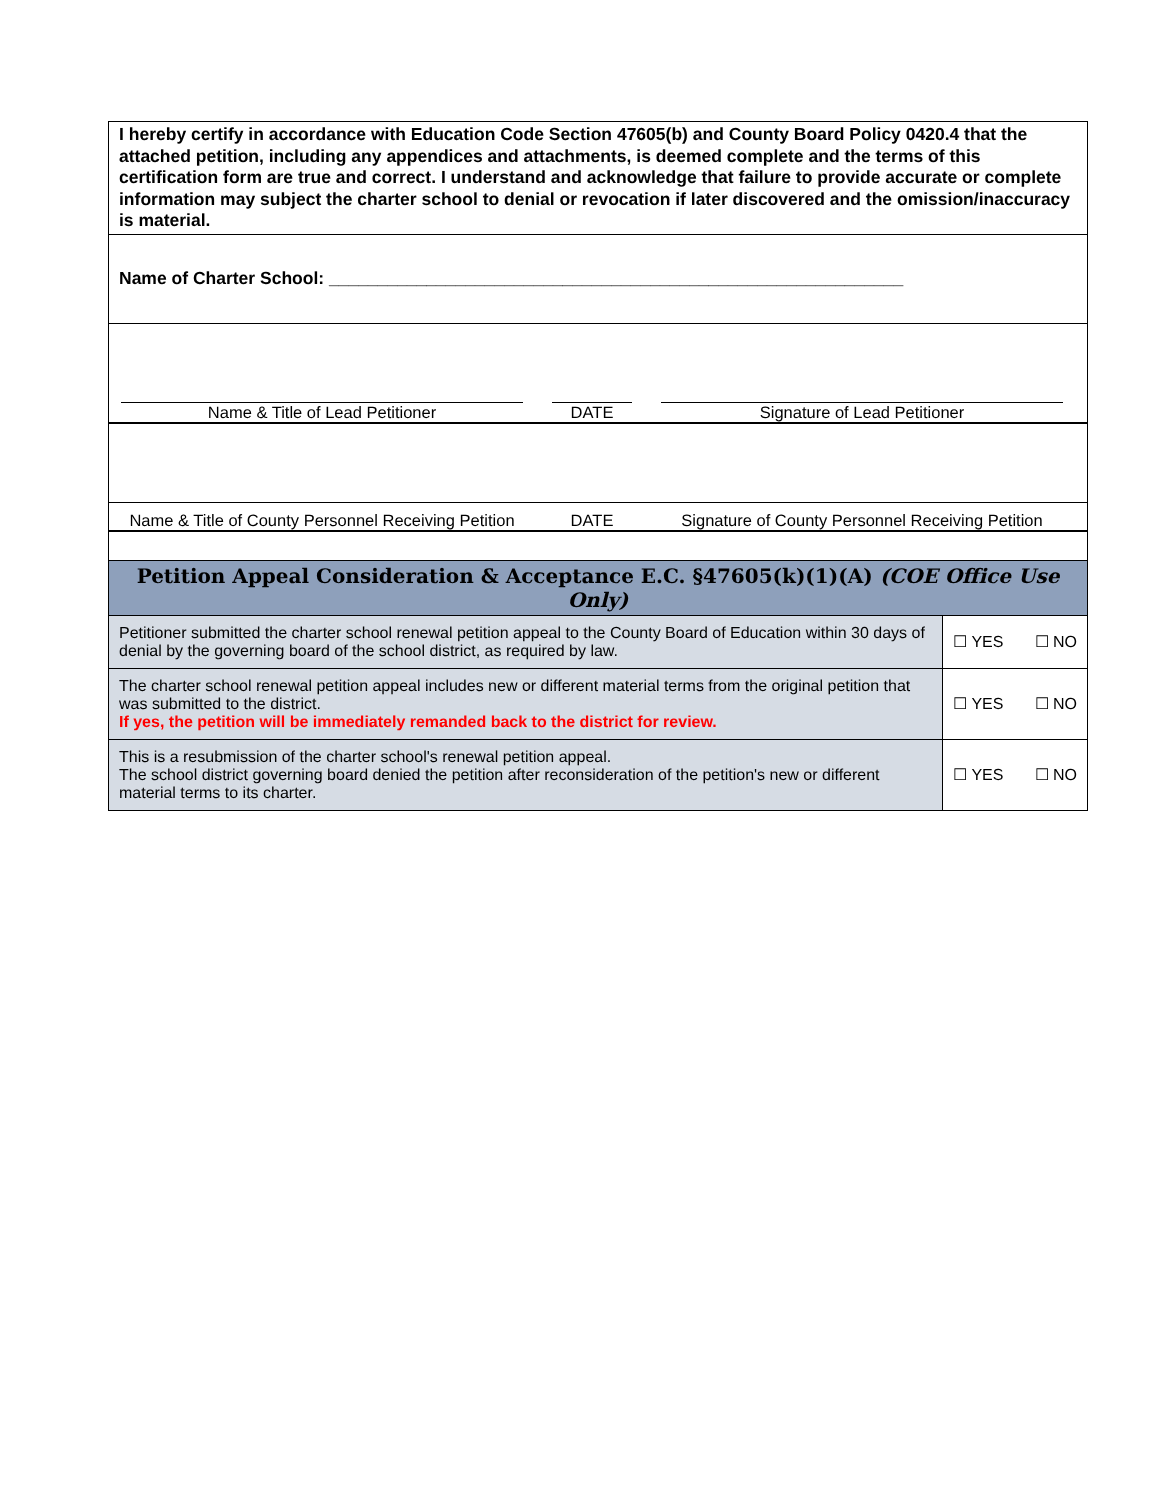I hereby certify in accordance with Education Code Section 47605(b) and County Board Policy 0420.4 that the attached petition, including any appendices and attachments, is deemed complete and the terms of this certification form are true and correct. I understand and acknowledge that failure to provide accurate or complete information may subject the charter school to denial or revocation if later discovered and the omission/inaccuracy is material.
Name of Charter School: ___________________________________________________________
Name & Title of Lead Petitioner DATE Signature of Lead Petitioner
Name & Title of County Personnel Receiving Petition
DATE Signature of County Personnel Receiving Petition
| Petition Appeal Consideration & Acceptance E.C. §47605(k)(1)(A) (COE Office Use Only) | |
| --- | --- |
| Petitioner submitted the charter school renewal petition appeal to the County Board of Education within 30 days of denial by the governing board of the school district, as required by law. | ☐ YES ☐ NO |
| The charter school renewal petition appeal includes new or different material terms from the original petition that was submitted to the district. If yes, the petition will be immediately remanded back to the district for review. | ☐ YES ☐ NO |
| This is a resubmission of the charter school's renewal petition appeal. The school district governing board denied the petition after reconsideration of the petition's new or different material terms to its charter. | ☐ YES ☐ NO |